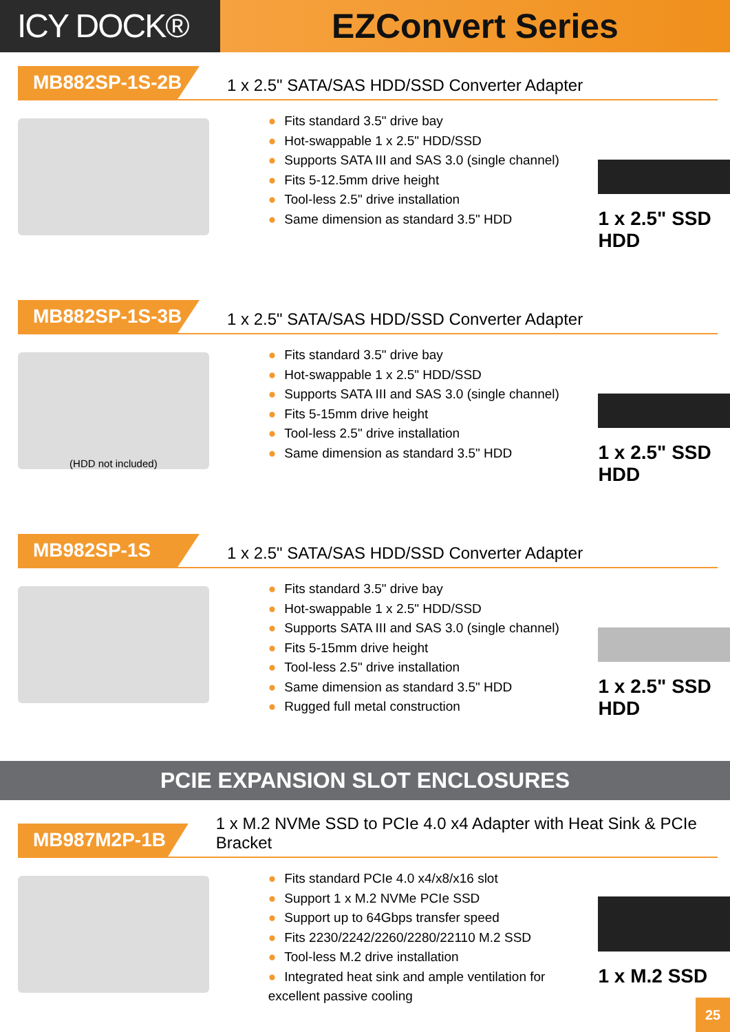ICY DOCK® EZConvert Series
MB882SP-1S-2B
1 x 2.5" SATA/SAS HDD/SSD Converter Adapter
● Fits standard 3.5" drive bay
● Hot-swappable 1 x 2.5" HDD/SSD
● Supports SATA III and SAS 3.0 (single channel)
● Fits 5-12.5mm drive height
● Tool-less 2.5" drive installation
● Same dimension as standard 3.5" HDD
1 x 2.5" SSD HDD
MB882SP-1S-3B
1 x 2.5" SATA/SAS HDD/SSD Converter Adapter
(HDD not included)
● Fits standard 3.5" drive bay
● Hot-swappable 1 x 2.5" HDD/SSD
● Supports SATA III and SAS 3.0 (single channel)
● Fits 5-15mm drive height
● Tool-less 2.5" drive installation
● Same dimension as standard 3.5" HDD
1 x 2.5" SSD HDD
MB982SP-1S
1 x 2.5" SATA/SAS HDD/SSD Converter Adapter
● Fits standard 3.5" drive bay
● Hot-swappable 1 x 2.5" HDD/SSD
● Supports SATA III and SAS 3.0 (single channel)
● Fits 5-15mm drive height
● Tool-less 2.5" drive installation
● Same dimension as standard 3.5" HDD
● Rugged full metal construction
1 x 2.5" SSD HDD
PCIE EXPANSION SLOT ENCLOSURES
MB987M2P-1B
1 x M.2 NVMe SSD to PCIe 4.0 x4 Adapter with Heat Sink & PCIe Bracket
● Fits standard PCIe 4.0 x4/x8/x16 slot
● Support 1 x M.2 NVMe PCIe SSD
● Support up to 64Gbps transfer speed
● Fits 2230/2242/2260/2280/22110 M.2 SSD
● Tool-less M.2 drive installation
● Integrated heat sink and ample ventilation for excellent passive cooling
1 x M.2 SSD
25